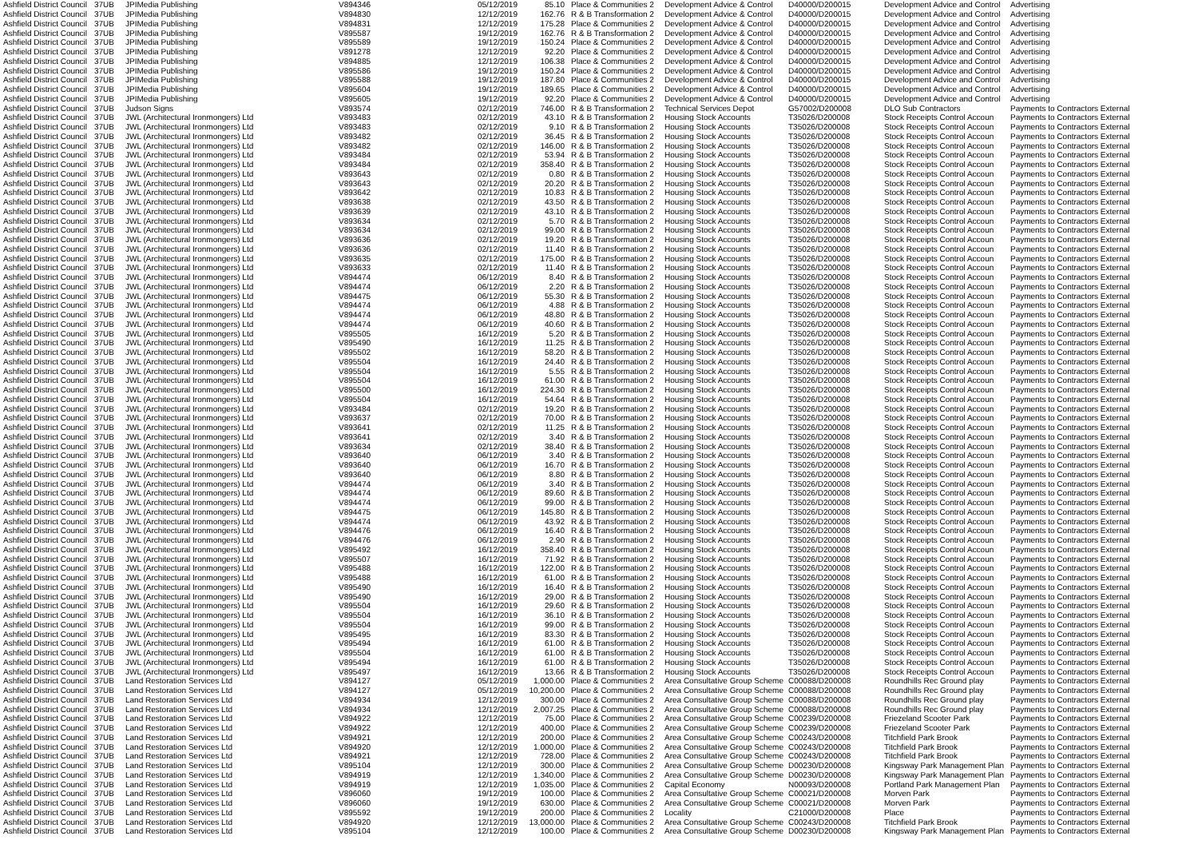| Ashfield District Council | 37UB | JPIMedia Publishing | V894346 | 05/12/2019 | 85.10 | Place & Communities 2 | Development Advice & Control | D40000/D200015 | Development Advice and Control | Advertising |
| Ashfield District Council | 37UB | JPIMedia Publishing | V894830 | 12/12/2019 | 162.76 | R & B Transformation 2 | Development Advice & Control | D40000/D200015 | Development Advice and Control | Advertising |
| Ashfield District Council | 37UB | JPIMedia Publishing | V894831 | 12/12/2019 | 175.28 | Place & Communities 2 | Development Advice & Control | D40000/D200015 | Development Advice and Control | Advertising |
| Ashfield District Council | 37UB | JPIMedia Publishing | V895587 | 19/12/2019 | 162.76 | R & B Transformation 2 | Development Advice & Control | D40000/D200015 | Development Advice and Control | Advertising |
| Ashfield District Council | 37UB | JPIMedia Publishing | V895589 | 19/12/2019 | 150.24 | Place & Communities 2 | Development Advice & Control | D40000/D200015 | Development Advice and Control | Advertising |
| Ashfield District Council | 37UB | JPIMedia Publishing | V891278 | 12/12/2019 | 92.20 | Place & Communities 2 | Development Advice & Control | D40000/D200015 | Development Advice and Control | Advertising |
| Ashfield District Council | 37UB | JPIMedia Publishing | V894885 | 12/12/2019 | 106.38 | Place & Communities 2 | Development Advice & Control | D40000/D200015 | Development Advice and Control | Advertising |
| Ashfield District Council | 37UB | JPIMedia Publishing | V895586 | 19/12/2019 | 150.24 | Place & Communities 2 | Development Advice & Control | D40000/D200015 | Development Advice and Control | Advertising |
| Ashfield District Council | 37UB | JPIMedia Publishing | V895588 | 19/12/2019 | 187.80 | Place & Communities 2 | Development Advice & Control | D40000/D200015 | Development Advice and Control | Advertising |
| Ashfield District Council | 37UB | JPIMedia Publishing | V895604 | 19/12/2019 | 189.65 | Place & Communities 2 | Development Advice & Control | D40000/D200015 | Development Advice and Control | Advertising |
| Ashfield District Council | 37UB | JPIMedia Publishing | V895605 | 19/12/2019 | 92.20 | Place & Communities 2 | Development Advice & Control | D40000/D200015 | Development Advice and Control | Advertising |
| Ashfield District Council | 37UB | Judson Signs | V893574 | 02/12/2019 | 746.00 | R & B Transformation 2 | Technical Services Depot | G57002/D200008 | DLO Sub Contractors | Payments to Contractors External |
| Ashfield District Council | 37UB | JWL (Architectural Ironmongers) Ltd | V893483 | 02/12/2019 | 43.10 | R & B Transformation 2 | Housing Stock Accounts | T35026/D200008 | Stock Receipts Control Accoun | Payments to Contractors External |
| Ashfield District Council | 37UB | JWL (Architectural Ironmongers) Ltd | V893483 | 02/12/2019 | 9.10 | R & B Transformation 2 | Housing Stock Accounts | T35026/D200008 | Stock Receipts Control Accoun | Payments to Contractors External |
| Ashfield District Council | 37UB | JWL (Architectural Ironmongers) Ltd | V893482 | 02/12/2019 | 36.45 | R & B Transformation 2 | Housing Stock Accounts | T35026/D200008 | Stock Receipts Control Accoun | Payments to Contractors External |
| Ashfield District Council | 37UB | JWL (Architectural Ironmongers) Ltd | V893482 | 02/12/2019 | 146.00 | R & B Transformation 2 | Housing Stock Accounts | T35026/D200008 | Stock Receipts Control Accoun | Payments to Contractors External |
| Ashfield District Council | 37UB | JWL (Architectural Ironmongers) Ltd | V893484 | 02/12/2019 | 53.94 | R & B Transformation 2 | Housing Stock Accounts | T35026/D200008 | Stock Receipts Control Accoun | Payments to Contractors External |
| Ashfield District Council | 37UB | JWL (Architectural Ironmongers) Ltd | V893484 | 02/12/2019 | 358.40 | R & B Transformation 2 | Housing Stock Accounts | T35026/D200008 | Stock Receipts Control Accoun | Payments to Contractors External |
| Ashfield District Council | 37UB | JWL (Architectural Ironmongers) Ltd | V893643 | 02/12/2019 | 0.80 | R & B Transformation 2 | Housing Stock Accounts | T35026/D200008 | Stock Receipts Control Accoun | Payments to Contractors External |
| Ashfield District Council | 37UB | JWL (Architectural Ironmongers) Ltd | V893643 | 02/12/2019 | 20.20 | R & B Transformation 2 | Housing Stock Accounts | T35026/D200008 | Stock Receipts Control Accoun | Payments to Contractors External |
| Ashfield District Council | 37UB | JWL (Architectural Ironmongers) Ltd | V893642 | 02/12/2019 | 10.83 | R & B Transformation 2 | Housing Stock Accounts | T35026/D200008 | Stock Receipts Control Accoun | Payments to Contractors External |
| Ashfield District Council | 37UB | JWL (Architectural Ironmongers) Ltd | V893638 | 02/12/2019 | 43.50 | R & B Transformation 2 | Housing Stock Accounts | T35026/D200008 | Stock Receipts Control Accoun | Payments to Contractors External |
| Ashfield District Council | 37UB | JWL (Architectural Ironmongers) Ltd | V893639 | 02/12/2019 | 43.10 | R & B Transformation 2 | Housing Stock Accounts | T35026/D200008 | Stock Receipts Control Accoun | Payments to Contractors External |
| Ashfield District Council | 37UB | JWL (Architectural Ironmongers) Ltd | V893634 | 02/12/2019 | 5.70 | R & B Transformation 2 | Housing Stock Accounts | T35026/D200008 | Stock Receipts Control Accoun | Payments to Contractors External |
| Ashfield District Council | 37UB | JWL (Architectural Ironmongers) Ltd | V893634 | 02/12/2019 | 99.00 | R & B Transformation 2 | Housing Stock Accounts | T35026/D200008 | Stock Receipts Control Accoun | Payments to Contractors External |
| Ashfield District Council | 37UB | JWL (Architectural Ironmongers) Ltd | V893636 | 02/12/2019 | 19.20 | R & B Transformation 2 | Housing Stock Accounts | T35026/D200008 | Stock Receipts Control Accoun | Payments to Contractors External |
| Ashfield District Council | 37UB | JWL (Architectural Ironmongers) Ltd | V893636 | 02/12/2019 | 11.40 | R & B Transformation 2 | Housing Stock Accounts | T35026/D200008 | Stock Receipts Control Accoun | Payments to Contractors External |
| Ashfield District Council | 37UB | JWL (Architectural Ironmongers) Ltd | V893635 | 02/12/2019 | 175.00 | R & B Transformation 2 | Housing Stock Accounts | T35026/D200008 | Stock Receipts Control Accoun | Payments to Contractors External |
| Ashfield District Council | 37UB | JWL (Architectural Ironmongers) Ltd | V893633 | 02/12/2019 | 11.40 | R & B Transformation 2 | Housing Stock Accounts | T35026/D200008 | Stock Receipts Control Accoun | Payments to Contractors External |
| Ashfield District Council | 37UB | JWL (Architectural Ironmongers) Ltd | V894474 | 06/12/2019 | 8.40 | R & B Transformation 2 | Housing Stock Accounts | T35026/D200008 | Stock Receipts Control Accoun | Payments to Contractors External |
| Ashfield District Council | 37UB | JWL (Architectural Ironmongers) Ltd | V894474 | 06/12/2019 | 2.20 | R & B Transformation 2 | Housing Stock Accounts | T35026/D200008 | Stock Receipts Control Accoun | Payments to Contractors External |
| Ashfield District Council | 37UB | JWL (Architectural Ironmongers) Ltd | V894475 | 06/12/2019 | 55.30 | R & B Transformation 2 | Housing Stock Accounts | T35026/D200008 | Stock Receipts Control Accoun | Payments to Contractors External |
| Ashfield District Council | 37UB | JWL (Architectural Ironmongers) Ltd | V894474 | 06/12/2019 | 4.88 | R & B Transformation 2 | Housing Stock Accounts | T35026/D200008 | Stock Receipts Control Accoun | Payments to Contractors External |
| Ashfield District Council | 37UB | JWL (Architectural Ironmongers) Ltd | V894474 | 06/12/2019 | 48.80 | R & B Transformation 2 | Housing Stock Accounts | T35026/D200008 | Stock Receipts Control Accoun | Payments to Contractors External |
| Ashfield District Council | 37UB | JWL (Architectural Ironmongers) Ltd | V894474 | 06/12/2019 | 40.60 | R & B Transformation 2 | Housing Stock Accounts | T35026/D200008 | Stock Receipts Control Accoun | Payments to Contractors External |
| Ashfield District Council | 37UB | JWL (Architectural Ironmongers) Ltd | V895505 | 16/12/2019 | 5.20 | R & B Transformation 2 | Housing Stock Accounts | T35026/D200008 | Stock Receipts Control Accoun | Payments to Contractors External |
| Ashfield District Council | 37UB | JWL (Architectural Ironmongers) Ltd | V895490 | 16/12/2019 | 11.25 | R & B Transformation 2 | Housing Stock Accounts | T35026/D200008 | Stock Receipts Control Accoun | Payments to Contractors External |
| Ashfield District Council | 37UB | JWL (Architectural Ironmongers) Ltd | V895502 | 16/12/2019 | 58.20 | R & B Transformation 2 | Housing Stock Accounts | T35026/D200008 | Stock Receipts Control Accoun | Payments to Contractors External |
| Ashfield District Council | 37UB | JWL (Architectural Ironmongers) Ltd | V895504 | 16/12/2019 | 24.40 | R & B Transformation 2 | Housing Stock Accounts | T35026/D200008 | Stock Receipts Control Accoun | Payments to Contractors External |
| Ashfield District Council | 37UB | JWL (Architectural Ironmongers) Ltd | V895504 | 16/12/2019 | 5.55 | R & B Transformation 2 | Housing Stock Accounts | T35026/D200008 | Stock Receipts Control Accoun | Payments to Contractors External |
| Ashfield District Council | 37UB | JWL (Architectural Ironmongers) Ltd | V895504 | 16/12/2019 | 61.00 | R & B Transformation 2 | Housing Stock Accounts | T35026/D200008 | Stock Receipts Control Accoun | Payments to Contractors External |
| Ashfield District Council | 37UB | JWL (Architectural Ironmongers) Ltd | V895500 | 16/12/2019 | 224.30 | R & B Transformation 2 | Housing Stock Accounts | T35026/D200008 | Stock Receipts Control Accoun | Payments to Contractors External |
| Ashfield District Council | 37UB | JWL (Architectural Ironmongers) Ltd | V895504 | 16/12/2019 | 54.64 | R & B Transformation 2 | Housing Stock Accounts | T35026/D200008 | Stock Receipts Control Accoun | Payments to Contractors External |
| Ashfield District Council | 37UB | JWL (Architectural Ironmongers) Ltd | V893484 | 02/12/2019 | 19.20 | R & B Transformation 2 | Housing Stock Accounts | T35026/D200008 | Stock Receipts Control Accoun | Payments to Contractors External |
| Ashfield District Council | 37UB | JWL (Architectural Ironmongers) Ltd | V893637 | 02/12/2019 | 70.00 | R & B Transformation 2 | Housing Stock Accounts | T35026/D200008 | Stock Receipts Control Accoun | Payments to Contractors External |
| Ashfield District Council | 37UB | JWL (Architectural Ironmongers) Ltd | V893641 | 02/12/2019 | 11.25 | R & B Transformation 2 | Housing Stock Accounts | T35026/D200008 | Stock Receipts Control Accoun | Payments to Contractors External |
| Ashfield District Council | 37UB | JWL (Architectural Ironmongers) Ltd | V893641 | 02/12/2019 | 3.40 | R & B Transformation 2 | Housing Stock Accounts | T35026/D200008 | Stock Receipts Control Accoun | Payments to Contractors External |
| Ashfield District Council | 37UB | JWL (Architectural Ironmongers) Ltd | V893634 | 02/12/2019 | 38.40 | R & B Transformation 2 | Housing Stock Accounts | T35026/D200008 | Stock Receipts Control Accoun | Payments to Contractors External |
| Ashfield District Council | 37UB | JWL (Architectural Ironmongers) Ltd | V893640 | 06/12/2019 | 3.40 | R & B Transformation 2 | Housing Stock Accounts | T35026/D200008 | Stock Receipts Control Accoun | Payments to Contractors External |
| Ashfield District Council | 37UB | JWL (Architectural Ironmongers) Ltd | V893640 | 06/12/2019 | 16.70 | R & B Transformation 2 | Housing Stock Accounts | T35026/D200008 | Stock Receipts Control Accoun | Payments to Contractors External |
| Ashfield District Council | 37UB | JWL (Architectural Ironmongers) Ltd | V893640 | 06/12/2019 | 8.80 | R & B Transformation 2 | Housing Stock Accounts | T35026/D200008 | Stock Receipts Control Accoun | Payments to Contractors External |
| Ashfield District Council | 37UB | JWL (Architectural Ironmongers) Ltd | V894474 | 06/12/2019 | 3.40 | R & B Transformation 2 | Housing Stock Accounts | T35026/D200008 | Stock Receipts Control Accoun | Payments to Contractors External |
| Ashfield District Council | 37UB | JWL (Architectural Ironmongers) Ltd | V894474 | 06/12/2019 | 89.60 | R & B Transformation 2 | Housing Stock Accounts | T35026/D200008 | Stock Receipts Control Accoun | Payments to Contractors External |
| Ashfield District Council | 37UB | JWL (Architectural Ironmongers) Ltd | V894474 | 06/12/2019 | 99.00 | R & B Transformation 2 | Housing Stock Accounts | T35026/D200008 | Stock Receipts Control Accoun | Payments to Contractors External |
| Ashfield District Council | 37UB | JWL (Architectural Ironmongers) Ltd | V894475 | 06/12/2019 | 145.80 | R & B Transformation 2 | Housing Stock Accounts | T35026/D200008 | Stock Receipts Control Accoun | Payments to Contractors External |
| Ashfield District Council | 37UB | JWL (Architectural Ironmongers) Ltd | V894474 | 06/12/2019 | 43.92 | R & B Transformation 2 | Housing Stock Accounts | T35026/D200008 | Stock Receipts Control Accoun | Payments to Contractors External |
| Ashfield District Council | 37UB | JWL (Architectural Ironmongers) Ltd | V894476 | 06/12/2019 | 16.40 | R & B Transformation 2 | Housing Stock Accounts | T35026/D200008 | Stock Receipts Control Accoun | Payments to Contractors External |
| Ashfield District Council | 37UB | JWL (Architectural Ironmongers) Ltd | V894476 | 06/12/2019 | 2.90 | R & B Transformation 2 | Housing Stock Accounts | T35026/D200008 | Stock Receipts Control Accoun | Payments to Contractors External |
| Ashfield District Council | 37UB | JWL (Architectural Ironmongers) Ltd | V895492 | 16/12/2019 | 358.40 | R & B Transformation 2 | Housing Stock Accounts | T35026/D200008 | Stock Receipts Control Accoun | Payments to Contractors External |
| Ashfield District Council | 37UB | JWL (Architectural Ironmongers) Ltd | V895507 | 16/12/2019 | 71.92 | R & B Transformation 2 | Housing Stock Accounts | T35026/D200008 | Stock Receipts Control Accoun | Payments to Contractors External |
| Ashfield District Council | 37UB | JWL (Architectural Ironmongers) Ltd | V895488 | 16/12/2019 | 122.00 | R & B Transformation 2 | Housing Stock Accounts | T35026/D200008 | Stock Receipts Control Accoun | Payments to Contractors External |
| Ashfield District Council | 37UB | JWL (Architectural Ironmongers) Ltd | V895488 | 16/12/2019 | 61.00 | R & B Transformation 2 | Housing Stock Accounts | T35026/D200008 | Stock Receipts Control Accoun | Payments to Contractors External |
| Ashfield District Council | 37UB | JWL (Architectural Ironmongers) Ltd | V895490 | 16/12/2019 | 16.40 | R & B Transformation 2 | Housing Stock Accounts | T35026/D200008 | Stock Receipts Control Accoun | Payments to Contractors External |
| Ashfield District Council | 37UB | JWL (Architectural Ironmongers) Ltd | V895490 | 16/12/2019 | 29.00 | R & B Transformation 2 | Housing Stock Accounts | T35026/D200008 | Stock Receipts Control Accoun | Payments to Contractors External |
| Ashfield District Council | 37UB | JWL (Architectural Ironmongers) Ltd | V895504 | 16/12/2019 | 29.60 | R & B Transformation 2 | Housing Stock Accounts | T35026/D200008 | Stock Receipts Control Accoun | Payments to Contractors External |
| Ashfield District Council | 37UB | JWL (Architectural Ironmongers) Ltd | V895504 | 16/12/2019 | 36.10 | R & B Transformation 2 | Housing Stock Accounts | T35026/D200008 | Stock Receipts Control Accoun | Payments to Contractors External |
| Ashfield District Council | 37UB | JWL (Architectural Ironmongers) Ltd | V895504 | 16/12/2019 | 99.00 | R & B Transformation 2 | Housing Stock Accounts | T35026/D200008 | Stock Receipts Control Accoun | Payments to Contractors External |
| Ashfield District Council | 37UB | JWL (Architectural Ironmongers) Ltd | V895495 | 16/12/2019 | 83.30 | R & B Transformation 2 | Housing Stock Accounts | T35026/D200008 | Stock Receipts Control Accoun | Payments to Contractors External |
| Ashfield District Council | 37UB | JWL (Architectural Ironmongers) Ltd | V895494 | 16/12/2019 | 61.00 | R & B Transformation 2 | Housing Stock Accounts | T35026/D200008 | Stock Receipts Control Accoun | Payments to Contractors External |
| Ashfield District Council | 37UB | JWL (Architectural Ironmongers) Ltd | V895504 | 16/12/2019 | 61.00 | R & B Transformation 2 | Housing Stock Accounts | T35026/D200008 | Stock Receipts Control Accoun | Payments to Contractors External |
| Ashfield District Council | 37UB | JWL (Architectural Ironmongers) Ltd | V895494 | 16/12/2019 | 61.00 | R & B Transformation 2 | Housing Stock Accounts | T35026/D200008 | Stock Receipts Control Accoun | Payments to Contractors External |
| Ashfield District Council | 37UB | JWL (Architectural Ironmongers) Ltd | V895497 | 16/12/2019 | 13.66 | R & B Transformation 2 | Housing Stock Accounts | T35026/D200008 | Stock Receipts Control Accoun | Payments to Contractors External |
| Ashfield District Council | 37UB | Land Restoration Services Ltd | V894127 | 05/12/2019 | 1,000.00 | Place & Communities 2 | Area Consultative Group Scheme | C00088/D200008 | Roundhills Rec Ground play | Payments to Contractors External |
| Ashfield District Council | 37UB | Land Restoration Services Ltd | V894127 | 05/12/2019 | 10,200.00 | Place & Communities 2 | Area Consultative Group Scheme | C00088/D200008 | Roundhills Rec Ground play | Payments to Contractors External |
| Ashfield District Council | 37UB | Land Restoration Services Ltd | V894934 | 12/12/2019 | 300.00 | Place & Communities 2 | Area Consultative Group Scheme | C00088/D200008 | Roundhills Rec Ground play | Payments to Contractors External |
| Ashfield District Council | 37UB | Land Restoration Services Ltd | V894934 | 12/12/2019 | 2,007.25 | Place & Communities 2 | Area Consultative Group Scheme | C00088/D200008 | Roundhills Rec Ground play | Payments to Contractors External |
| Ashfield District Council | 37UB | Land Restoration Services Ltd | V894922 | 12/12/2019 | 75.00 | Place & Communities 2 | Area Consultative Group Scheme | C00239/D200008 | Friezeland Scooter Park | Payments to Contractors External |
| Ashfield District Council | 37UB | Land Restoration Services Ltd | V894922 | 12/12/2019 | 400.00 | Place & Communities 2 | Area Consultative Group Scheme | C00239/D200008 | Friezeland Scooter Park | Payments to Contractors External |
| Ashfield District Council | 37UB | Land Restoration Services Ltd | V894921 | 12/12/2019 | 200.00 | Place & Communities 2 | Area Consultative Group Scheme | C00243/D200008 | Titchfield Park Brook | Payments to Contractors External |
| Ashfield District Council | 37UB | Land Restoration Services Ltd | V894920 | 12/12/2019 | 1,000.00 | Place & Communities 2 | Area Consultative Group Scheme | C00243/D200008 | Titchfield Park Brook | Payments to Contractors External |
| Ashfield District Council | 37UB | Land Restoration Services Ltd | V894921 | 12/12/2019 | 728.00 | Place & Communities 2 | Area Consultative Group Scheme | C00243/D200008 | Titchfield Park Brook | Payments to Contractors External |
| Ashfield District Council | 37UB | Land Restoration Services Ltd | V895104 | 12/12/2019 | 300.00 | Place & Communities 2 | Area Consultative Group Scheme | D00230/D200008 | Kingsway Park Management Plan | Payments to Contractors External |
| Ashfield District Council | 37UB | Land Restoration Services Ltd | V894919 | 12/12/2019 | 1,340.00 | Place & Communities 2 | Area Consultative Group Scheme | D00230/D200008 | Kingsway Park Management Plan | Payments to Contractors External |
| Ashfield District Council | 37UB | Land Restoration Services Ltd | V894919 | 12/12/2019 | 1,035.00 | Place & Communities 2 | Capital Economy | N00093/D200008 | Portland Park Management Plan | Payments to Contractors External |
| Ashfield District Council | 37UB | Land Restoration Services Ltd | V896060 | 19/12/2019 | 100.00 | Place & Communities 2 | Area Consultative Group Scheme | C00021/D200008 | Morven Park | Payments to Contractors External |
| Ashfield District Council | 37UB | Land Restoration Services Ltd | V896060 | 19/12/2019 | 630.00 | Place & Communities 2 | Area Consultative Group Scheme | C00021/D200008 | Morven Park | Payments to Contractors External |
| Ashfield District Council | 37UB | Land Restoration Services Ltd | V895592 | 19/12/2019 | 200.00 | Place & Communities 2 | Locality | C21000/D200008 | Place | Payments to Contractors External |
| Ashfield District Council | 37UB | Land Restoration Services Ltd | V894920 | 12/12/2019 | 13,000.00 | Place & Communities 2 | Area Consultative Group Scheme | C00243/D200008 | Titchfield Park Brook | Payments to Contractors External |
| Ashfield District Council | 37UB | Land Restoration Services Ltd | V895104 | 12/12/2019 | 100.00 | Place & Communities 2 | Area Consultative Group Scheme | D00230/D200008 | Kingsway Park Management Plan | Payments to Contractors External |